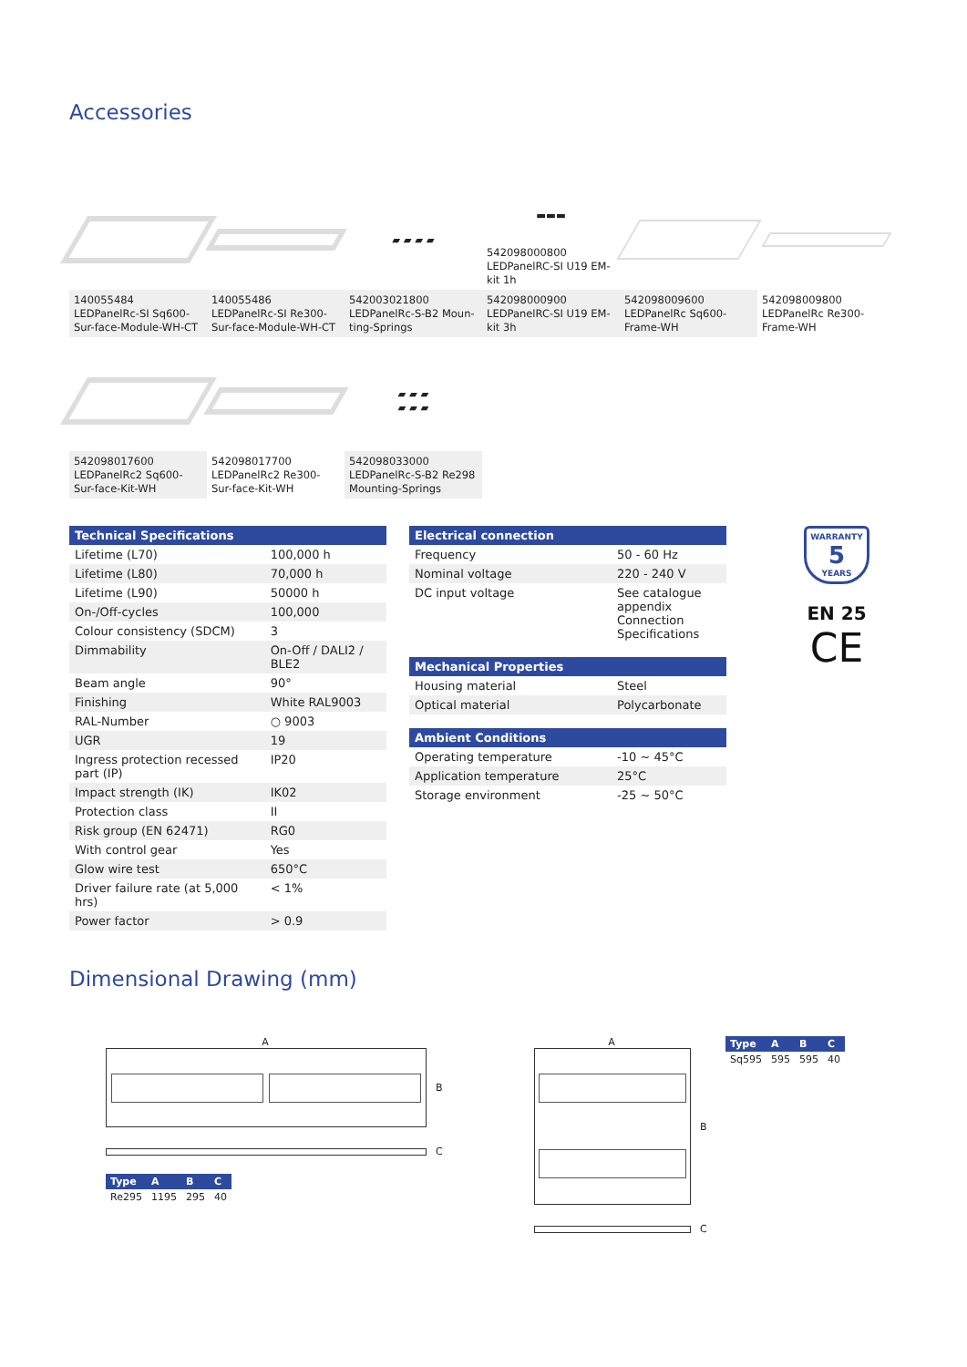Accessories
140055484
LEDPanelRc-SI Sq600-Sur-face-Module-WH-CT
140055486
LEDPanelRc-SI Re300-Sur-face-Module-WH-CT
▰ ▰ ▰ ▰
542003021800
LEDPanelRc-S-B2 Moun-ting-Springs
▬▬▬
542098000800
LEDPanelRC-SI U19 EM-kit 1h
542098000900
LEDPanelRC-SI U19 EM-kit 3h
542098009600
LEDPanelRc Sq600-Frame-WH
542098009800
LEDPanelRc Re300-Frame-WH
542098017600
LEDPanelRc2 Sq600-Sur-face-Kit-WH
542098017700
LEDPanelRc2 Re300-Sur-face-Kit-WH
▰ ▰ ▰
▰ ▰ ▰
542098033000
LEDPanelRc-S-B2 Re298 Mounting-Springs
| Technical Specifications | |
| --- | --- |
| Lifetime (L70) | 100,000 h |
| Lifetime (L80) | 70,000 h |
| Lifetime (L90) | 50000 h |
| On-/Off-cycles | 100,000 |
| Colour consistency (SDCM) | 3 |
| Dimmability | On-Off / DALI2 / BLE2 |
| Beam angle | 90° |
| Finishing | White RAL9003 |
| RAL-Number | ○ 9003 |
| UGR | 19 |
| Ingress protection recessed part (IP) | IP20 |
| Impact strength (IK) | IK02 |
| Protection class | II |
| Risk group (EN 62471) | RG0 |
| With control gear | Yes |
| Glow wire test | 650°C |
| Driver failure rate (at 5,000 hrs) | < 1% |
| Power factor | > 0.9 |
| Electrical connection | |
| --- | --- |
| Frequency | 50 - 60 Hz |
| Nominal voltage | 220 - 240 V |
| DC input voltage | See catalogue appendix Connection Specifications |
| Mechanical Properties | |
| --- | --- |
| Housing material | Steel |
| Optical material | Polycarbonate |
| Ambient Conditions | |
| --- | --- |
| Operating temperature | -10 ~ 45°C |
| Application temperature | 25°C |
| Storage environment | -25 ~ 50°C |
WARRANTY
5
YEARS
EN 25
CE
Dimensional Drawing (mm)
A
B
C
| Type | A | B | C |
| --- | --- | --- | --- |
| Re295 | 1195 | 295 | 40 |
A
B
C
| Type | A | B | C |
| --- | --- | --- | --- |
| Sq595 | 595 | 595 | 40 |